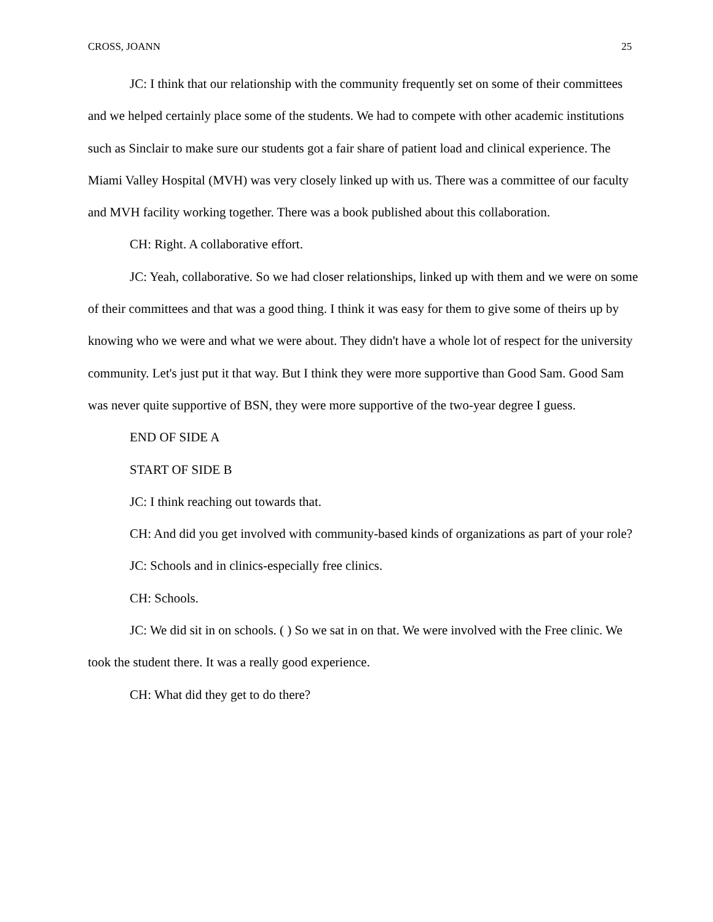CROSS, JOANN 25
JC: I think that our relationship with the community frequently set on some of their committees and we helped certainly place some of the students. We had to compete with other academic institutions such as Sinclair to make sure our students got a fair share of patient load and clinical experience. The Miami Valley Hospital (MVH) was very closely linked up with us. There was a committee of our faculty and MVH facility working together. There was a book published about this collaboration.
CH: Right. A collaborative effort.
JC: Yeah, collaborative. So we had closer relationships, linked up with them and we were on some of their committees and that was a good thing. I think it was easy for them to give some of theirs up by knowing who we were and what we were about. They didn't have a whole lot of respect for the university community. Let's just put it that way. But I think they were more supportive than Good Sam. Good Sam was never quite supportive of BSN, they were more supportive of the two-year degree I guess.
END OF SIDE A
START OF SIDE B
JC: I think reaching out towards that.
CH: And did you get involved with community-based kinds of organizations as part of your role?
JC: Schools and in clinics-especially free clinics.
CH: Schools.
JC: We did sit in on schools. ( ) So we sat in on that. We were involved with the Free clinic. We took the student there. It was a really good experience.
CH: What did they get to do there?